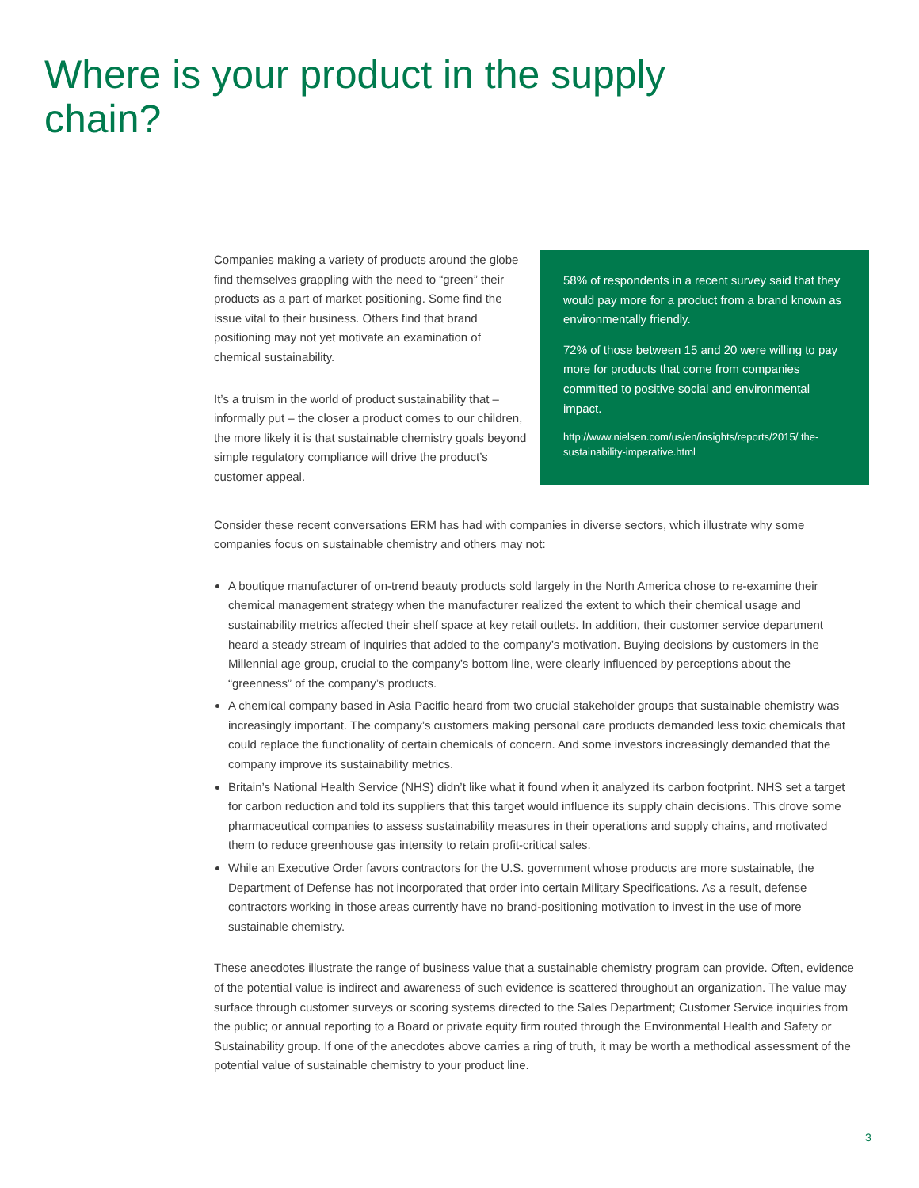Where is your product in the supply chain?
Companies making a variety of products around the globe find themselves grappling with the need to “green” their products as a part of market positioning. Some find the issue vital to their business. Others find that brand positioning may not yet motivate an examination of chemical sustainability.
It’s a truism in the world of product sustainability that – informally put – the closer a product comes to our children, the more likely it is that sustainable chemistry goals beyond simple regulatory compliance will drive the product’s customer appeal.
58% of respondents in a recent survey said that they would pay more for a product from a brand known as environmentally friendly.
72% of those between 15 and 20 were willing to pay more for products that come from companies committed to positive social and environmental impact.
http://www.nielsen.com/us/en/insights/reports/2015/ the-sustainability-imperative.html
Consider these recent conversations ERM has had with companies in diverse sectors, which illustrate why some companies focus on sustainable chemistry and others may not:
A boutique manufacturer of on-trend beauty products sold largely in the North America chose to re-examine their chemical management strategy when the manufacturer realized the extent to which their chemical usage and sustainability metrics affected their shelf space at key retail outlets. In addition, their customer service department heard a steady stream of inquiries that added to the company’s motivation. Buying decisions by customers in the Millennial age group, crucial to the company’s bottom line, were clearly influenced by perceptions about the “greenness” of the company’s products.
A chemical company based in Asia Pacific heard from two crucial stakeholder groups that sustainable chemistry was increasingly important. The company’s customers making personal care products demanded less toxic chemicals that could replace the functionality of certain chemicals of concern. And some investors increasingly demanded that the company improve its sustainability metrics.
Britain’s National Health Service (NHS) didn’t like what it found when it analyzed its carbon footprint. NHS set a target for carbon reduction and told its suppliers that this target would influence its supply chain decisions. This drove some pharmaceutical companies to assess sustainability measures in their operations and supply chains, and motivated them to reduce greenhouse gas intensity to retain profit-critical sales.
While an Executive Order favors contractors for the U.S. government whose products are more sustainable, the Department of Defense has not incorporated that order into certain Military Specifications. As a result, defense contractors working in those areas currently have no brand-positioning motivation to invest in the use of more sustainable chemistry.
These anecdotes illustrate the range of business value that a sustainable chemistry program can provide. Often, evidence of the potential value is indirect and awareness of such evidence is scattered throughout an organization. The value may surface through customer surveys or scoring systems directed to the Sales Department; Customer Service inquiries from the public; or annual reporting to a Board or private equity firm routed through the Environmental Health and Safety or Sustainability group. If one of the anecdotes above carries a ring of truth, it may be worth a methodical assessment of the potential value of sustainable chemistry to your product line.
3